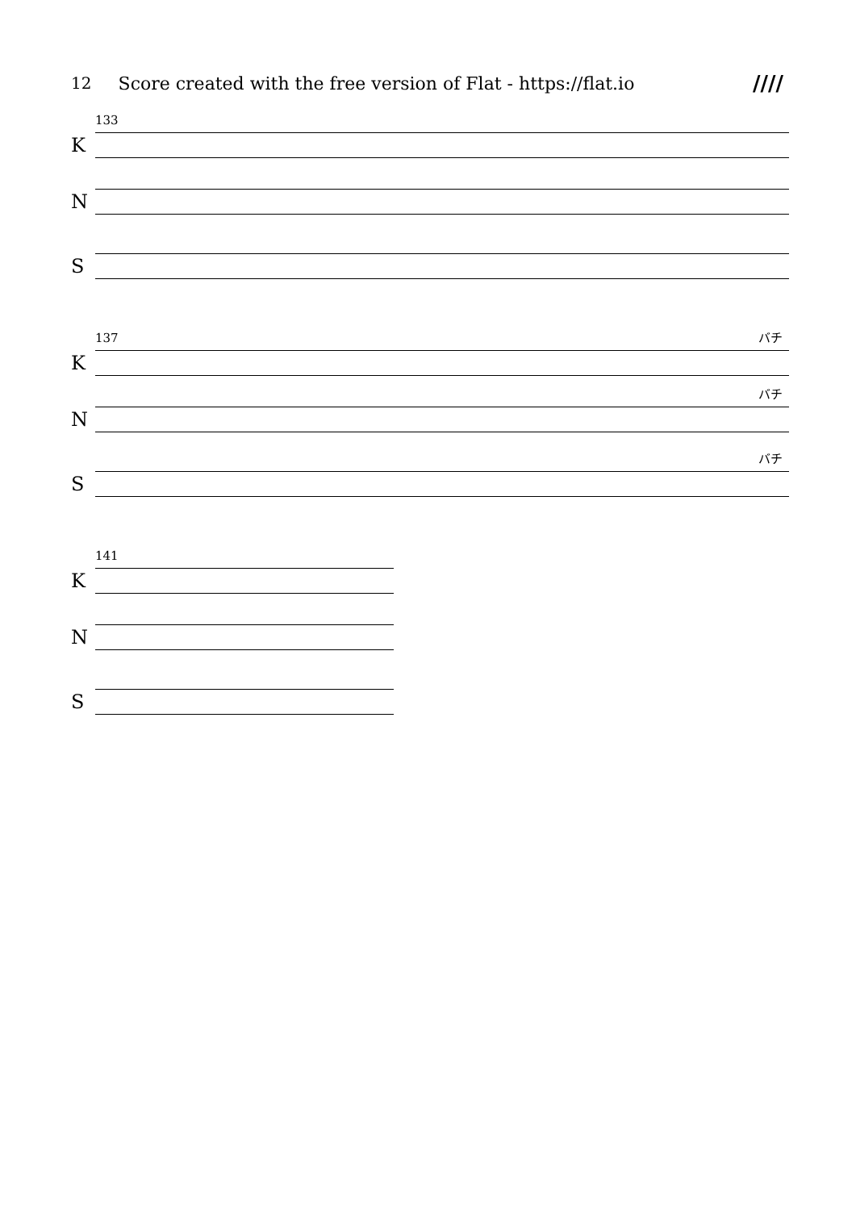12
Score created with the free version of Flat - https://flat.io
////
133
K
N
S
137
K
バチ
N
バチ
S
バチ
141
K
N
S